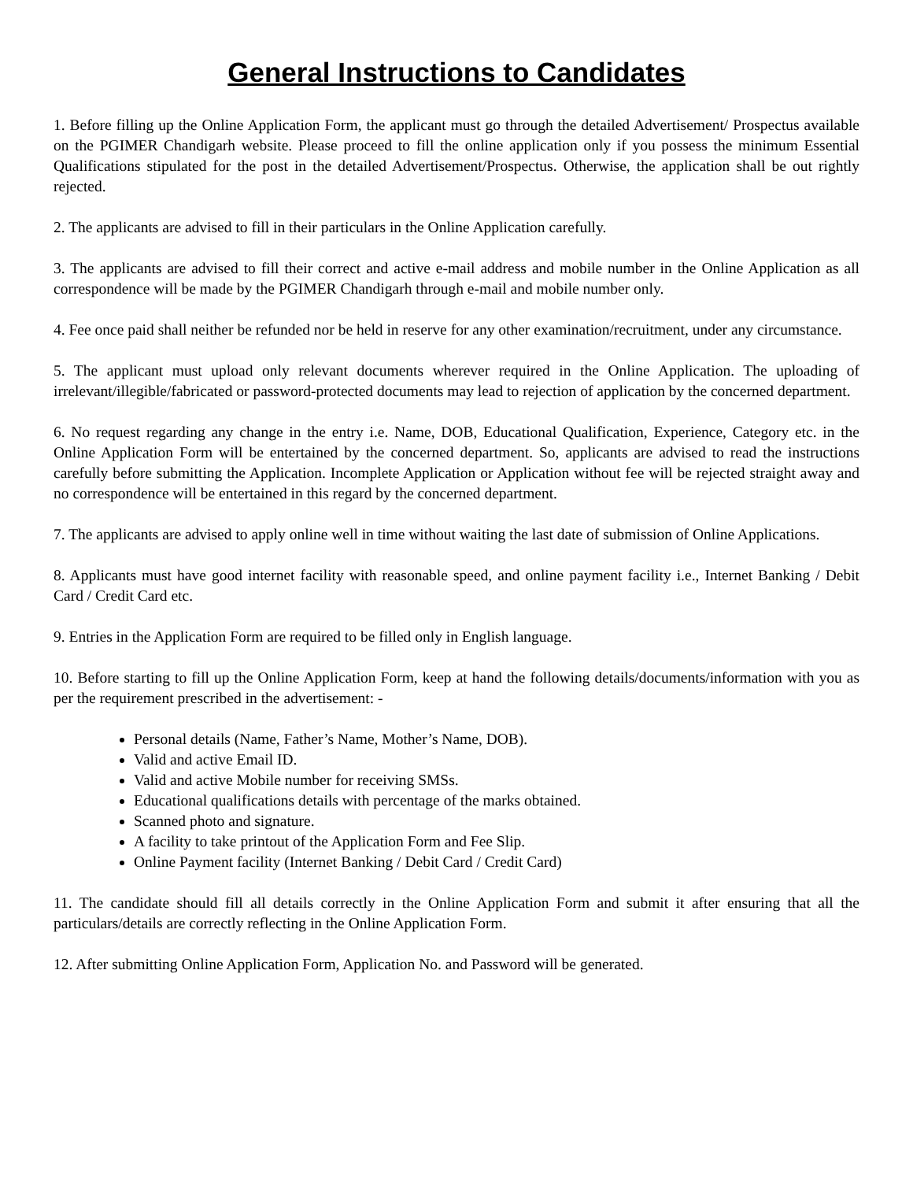General Instructions to Candidates
1. Before filling up the Online Application Form, the applicant must go through the detailed Advertisement/ Prospectus available on the PGIMER Chandigarh website. Please proceed to fill the online application only if you possess the minimum Essential Qualifications stipulated for the post in the detailed Advertisement/Prospectus. Otherwise, the application shall be out rightly rejected.
2. The applicants are advised to fill in their particulars in the Online Application carefully.
3. The applicants are advised to fill their correct and active e-mail address and mobile number in the Online Application as all correspondence will be made by the PGIMER Chandigarh through e-mail and mobile number only.
4. Fee once paid shall neither be refunded nor be held in reserve for any other examination/recruitment, under any circumstance.
5. The applicant must upload only relevant documents wherever required in the Online Application. The uploading of irrelevant/illegible/fabricated or password-protected documents may lead to rejection of application by the concerned department.
6. No request regarding any change in the entry i.e. Name, DOB, Educational Qualification, Experience, Category etc. in the Online Application Form will be entertained by the concerned department. So, applicants are advised to read the instructions carefully before submitting the Application. Incomplete Application or Application without fee will be rejected straight away and no correspondence will be entertained in this regard by the concerned department.
7. The applicants are advised to apply online well in time without waiting the last date of submission of Online Applications.
8. Applicants must have good internet facility with reasonable speed, and online payment facility i.e., Internet Banking / Debit Card / Credit Card etc.
9. Entries in the Application Form are required to be filled only in English language.
10. Before starting to fill up the Online Application Form, keep at hand the following details/documents/information with you as per the requirement prescribed in the advertisement: -
Personal details (Name, Father’s Name, Mother’s Name, DOB).
Valid and active Email ID.
Valid and active Mobile number for receiving SMSs.
Educational qualifications details with percentage of the marks obtained.
Scanned photo and signature.
A facility to take printout of the Application Form and Fee Slip.
Online Payment facility (Internet Banking / Debit Card / Credit Card)
11. The candidate should fill all details correctly in the Online Application Form and submit it after ensuring that all the particulars/details are correctly reflecting in the Online Application Form.
12. After submitting Online Application Form, Application No. and Password will be generated.